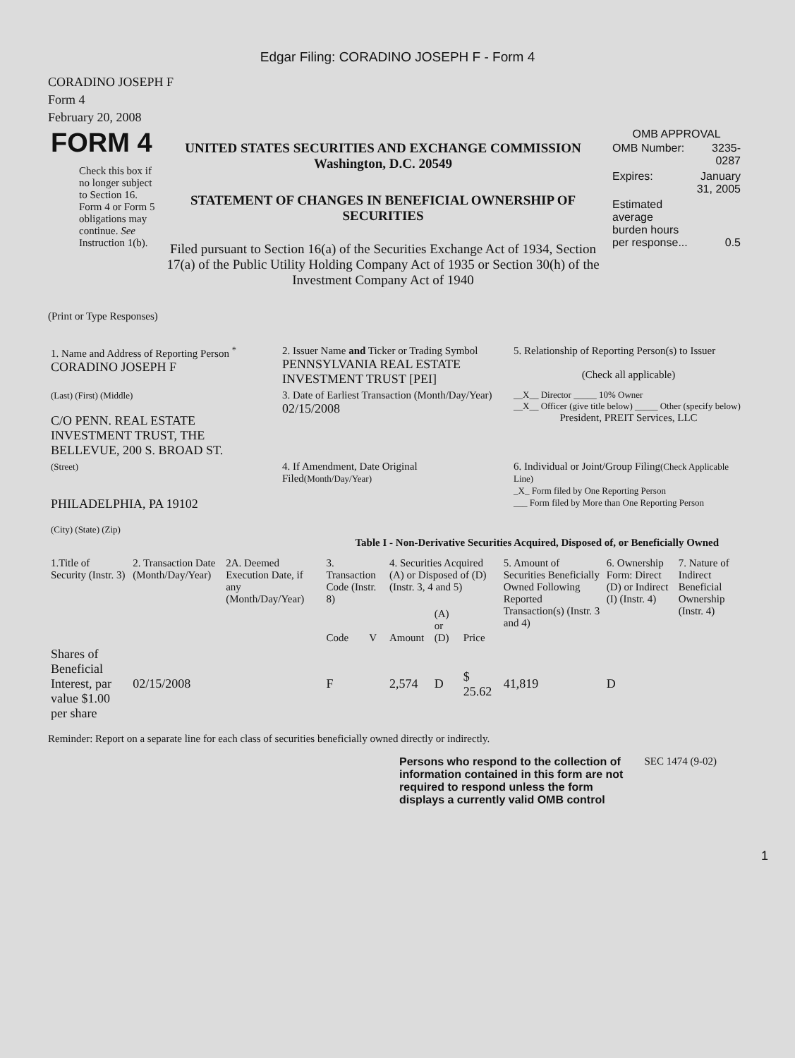Edgar Filing: CORADINO JOSEPH F - Form 4
CORADINO JOSEPH F
Form 4
February 20, 2008
| FORM 4 Check this box if no longer subject to Section 16. Form 4 or Form 5 obligations may continue. See Instruction 1(b). | UNITED STATES SECURITIES AND EXCHANGE COMMISSION Washington, D.C. 20549 STATEMENT OF CHANGES IN BENEFICIAL OWNERSHIP OF SECURITIES Filed pursuant to Section 16(a) of the Securities Exchange Act of 1934, Section 17(a) of the Public Utility Holding Company Act of 1935 or Section 30(h) of the Investment Company Act of 1940 | OMB APPROVAL / OMB Number: / 3235-0287 / / Expires: / January 31, 2005 / / Estimated average burden hours per response... / 0.5 / |
(Print or Type Responses)
| 1. Name and Address of Reporting Person <sup>*</sup> CORADINO JOSEPH F | 2. Issuer Name and Ticker or Trading Symbol PENNSYLVANIA REAL ESTATE INVESTMENT TRUST [PEI] | 5. Relationship of Reporting Person(s) to Issuer (Check all applicable) |
| (Last) (First) (Middle) C/O PENN. REAL ESTATE INVESTMENT TRUST, THE BELLEVUE, 200 S. BROAD ST. | 3. Date of Earliest Transaction (Month/Day/Year) 02/15/2008 | __X__ Director _____ 10% Owner __X__ Officer (give title below) _____ Other (specify below) President, PREIT Services, LLC |
| (Street) PHILADELPHIA, PA 19102 (City) (State) (Zip) | 4. If Amendment, Date Original Filed (Month/Day/Year) | 6. Individual or Joint/Group Filing (Check Applicable Line) _X_ Form filed by One Reporting Person ___ Form filed by More than One Reporting Person |
Table I - Non-Derivative Securities Acquired, Disposed of, or Beneficially Owned
| 1.Title of Security (Instr. 3) | 2. Transaction Date (Month/Day/Year) | 2A. Deemed Execution Date, if any (Month/Day/Year) | 3. Transaction Code (Instr. 8) | | 4. Securities Acquired (A) or Disposed of (D) (Instr. 3, 4 and 5) | | | 5. Amount of Securities Beneficially Owned Following Reported Transaction(s) (Instr. 3 and 4) | 6. Ownership Form: Direct (D) or Indirect (I) (Instr. 4) | 7. Nature of Indirect Beneficial Ownership (Instr. 4) |
| --- | --- | --- | --- | --- | --- | --- | --- | --- | --- | --- |
| | | | Code | V | Amount | (A) or (D) | Price | | | |
| Shares of Beneficial Interest, par value $1.00 per share | 02/15/2008 | | F | | 2,574 | D | $ 25.62 | 41,819 | D | |
Reminder: Report on a separate line for each class of securities beneficially owned directly or indirectly.
Persons who respond to the collection of information contained in this form are not required to respond unless the form displays a currently valid OMB control
SEC 1474 (9-02)
1